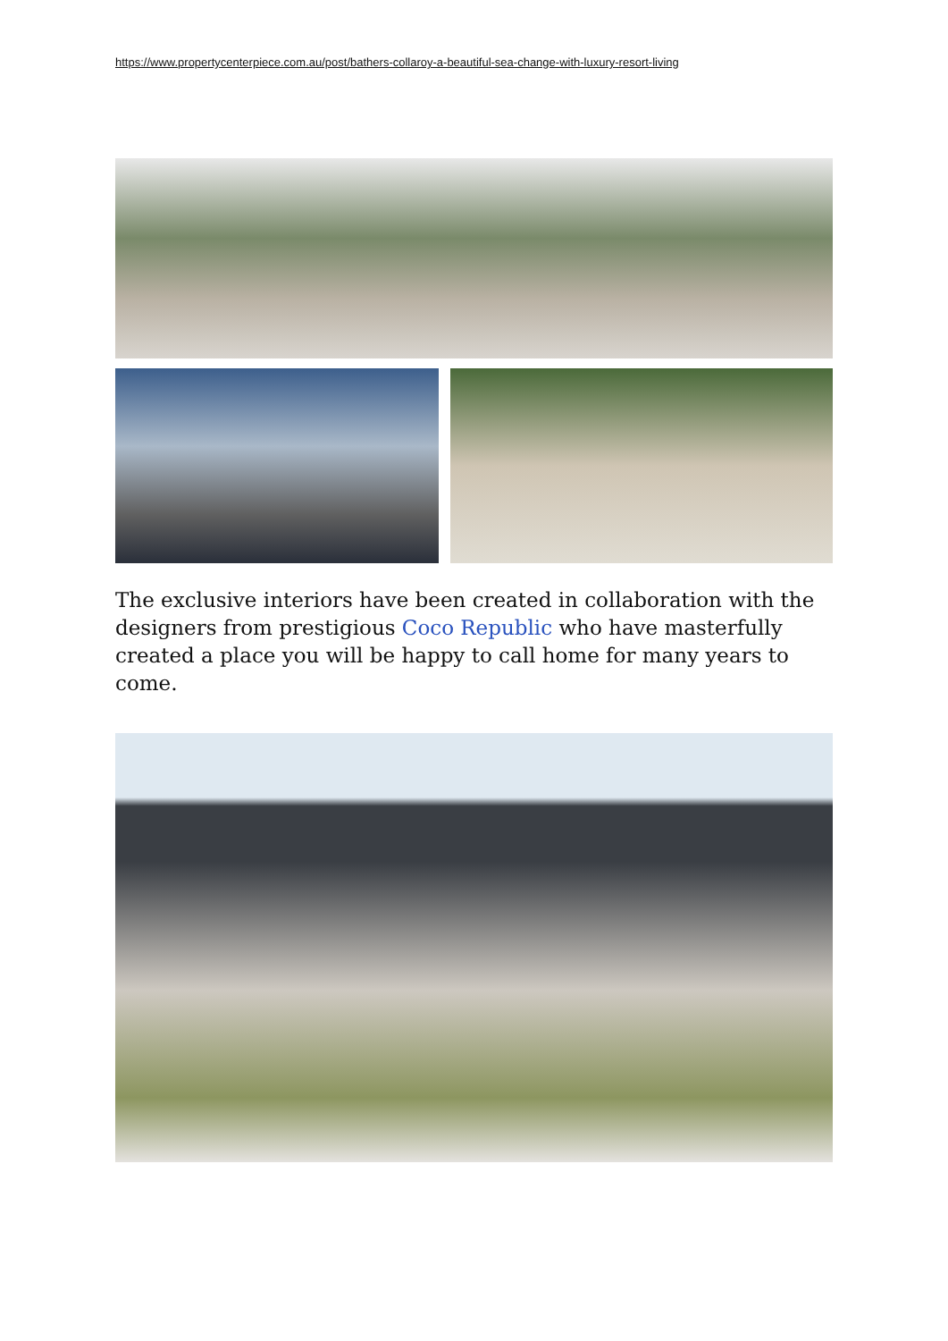https://www.propertycenterpiece.com.au/post/bathers-collaroy-a-beautiful-sea-change-with-luxury-resort-living
The exclusive interiors have been created in collaboration with the designers from prestigious Coco Republic who have masterfully created a place you will be happy to call home for many years to come.